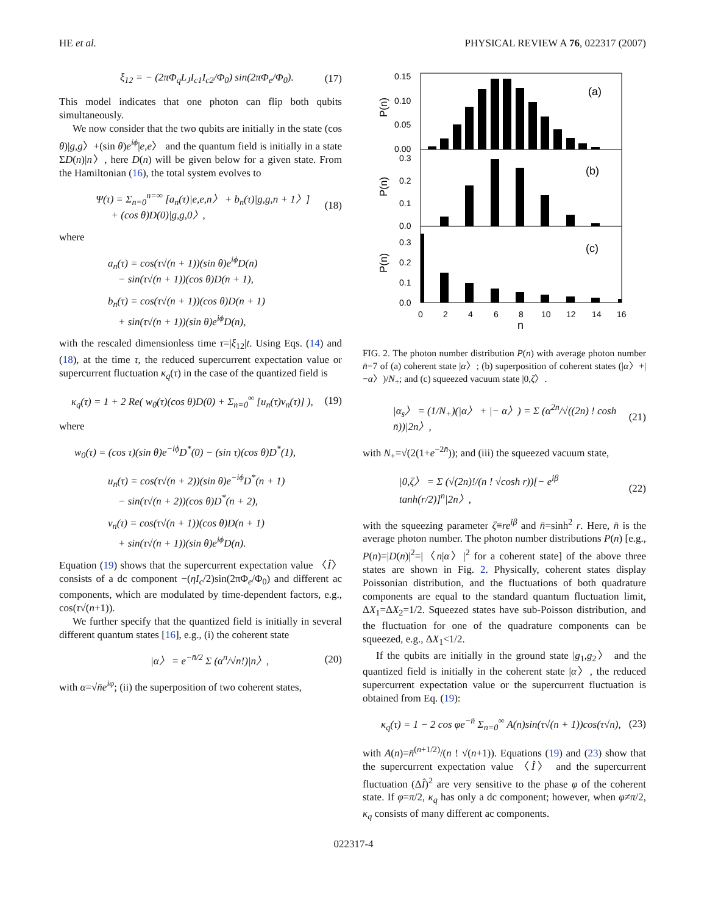HE et al. PHYSICAL REVIEW A 76, 022317 (2007)
ξ<sub>12</sub> = − (2πΦ<sub>q</sub>L<sub>J</sub>I<sub>c1</sub>I<sub>c2</sub>/Φ<sub>0</sub>) sin(2πΦ<sub>e</sub>/Φ<sub>0</sub>). (17)
This model indicates that one photon can flip both qubits simultaneously.
We now consider that the two qubits are initially in the state (cos θ)|g,g〉+(sin θ)e<sup>iϕ</sup>|e,e〉 and the quantum field is initially in a state ΣD(n)|n〉, here D(n) will be given below for a given state. From the Hamiltonian (16), the total system evolves to
Ψ(τ) = Σ<sub>n=0</sub><sup>n=∞</sup> [a<sub>n</sub>(τ)|e,e,n〉 + b<sub>n</sub>(τ)|g,g,n + 1〉]
+ (cos θ)D(0)|g,g,0〉, (18)
where
a<sub>n</sub>(τ) = cos(τ√(n + 1))(sin θ)e<sup>iϕ</sup>D(n)
− sin(τ√(n + 1))(cos θ)D(n + 1),
b<sub>n</sub>(τ) = cos(τ√(n + 1))(cos θ)D(n + 1)
+ sin(τ√(n + 1))(sin θ)e<sup>iϕ</sup>D(n),
with the rescaled dimensionless time τ=|ξ<sub>12</sub>|t. Using Eqs. (14) and (18), at the time τ, the reduced supercurrent expectation value or supercurrent fluctuation κ<sub>q</sub>(τ) in the case of the quantized field is
κ<sub>q</sub>(τ) = 1 + 2 Re( w<sub>0</sub>(τ)(cos θ)D(0) + Σ<sub>n=0</sub><sup>∞</sup> [u<sub>n</sub>(τ)v<sub>n</sub>(τ)] ), (19)
where
w<sub>0</sub>(τ) = (cos τ)(sin θ)e<sup>−iϕ</sup>D<sup>*</sup>(0) − (sin τ)(cos θ)D<sup>*</sup>(1),
u<sub>n</sub>(τ) = cos(τ√(n + 2))(sin θ)e<sup>−iϕ</sup>D<sup>*</sup>(n + 1)
− sin(τ√(n + 2))(cos θ)D<sup>*</sup>(n + 2),
v<sub>n</sub>(τ) = cos(τ√(n + 1))(cos θ)D(n + 1)
+ sin(τ√(n + 1))(sin θ)e<sup>iϕ</sup>D(n).
Equation (19) shows that the supercurrent expectation value 〈Î〉 consists of a dc component −(ηI<sub>c</sub>/2)sin(2πΦ<sub>e</sub>/Φ<sub>0</sub>) and different ac components, which are modulated by time-dependent factors, e.g., cos(τ√(n+1)).
We further specify that the quantized field is initially in several different quantum states [16], e.g., (i) the coherent state
|α〉 = e<sup>−n̄/2</sup> Σ (α<sup>n</sup>/√n!)|n〉, (20)
with α=√n̄e<sup>iφ</sup>; (ii) the superposition of two coherent states,
0.15
0.10
0.05
0.00
0.3
0.2
0.1
0.0
0.3
0.2
0.1
0.0
(a)
(b)
(c)
P(n)
P(n)
P(n)
0
2
4
6
8
10
12
14
16
n
FIG. 2. The photon number distribution P(n) with average photon number n̄=7 of (a) coherent state |α〉; (b) superposition of coherent states (|α〉+|−α〉)/N<sub>+</sub>; and (c) squeezed vacuum state |0,ζ〉.
|α<sub>s</sub>〉 = (1/N<sub>+</sub>)(|α〉 + |− α〉) = Σ (α<sup>2n</sup>/√((2n) ! cosh n̄))|2n〉, (21)
with N<sub>+</sub>=√(2(1+e<sup>−2n̄</sup>)); and (iii) the squeezed vacuum state,
|0,ζ〉 = Σ (√(2n)!/(n ! √cosh r))[− e<sup>iβ</sup> tanh(r/2)]<sup>n</sup>|2n〉, (22)
with the squeezing parameter ζ≡re<sup>iβ</sup> and n̄=sinh<sup>2</sup> r. Here, n̄ is the average photon number. The photon number distributions P(n) [e.g., P(n)=|D(n)|<sup>2</sup>=|〈n|α〉|<sup>2</sup> for a coherent state] of the above three states are shown in Fig. 2. Physically, coherent states display Poissonian distribution, and the fluctuations of both quadrature components are equal to the standard quantum fluctuation limit, ΔX<sub>1</sub>=ΔX<sub>2</sub>=1/2. Squeezed states have sub-Poisson distribution, and the fluctuation for one of the quadrature components can be squeezed, e.g., ΔX<sub>1</sub><1/2.
If the qubits are initially in the ground state |g<sub>1</sub>,g<sub>2</sub>〉 and the quantized field is initially in the coherent state |α〉, the reduced supercurrent expectation value or the supercurrent fluctuation is obtained from Eq. (19):
κ<sub>q</sub>(τ) = 1 − 2 cos φe<sup>−n̄</sup> Σ<sub>n=0</sub><sup>∞</sup> A(n)sin(τ√(n + 1))cos(τ√n), (23)
with A(n)=n̄<sup>(n+1/2)</sup>/(n ! √(n+1)). Equations (19) and (23) show that the supercurrent expectation value 〈Î〉 and the supercurrent fluctuation (ΔÎ)<sup>2</sup> are very sensitive to the phase φ of the coherent state. If φ=π/2, κ<sub>q</sub> has only a dc component; however, when φ≠π/2, κ<sub>q</sub> consists of many different ac components.
022317-4